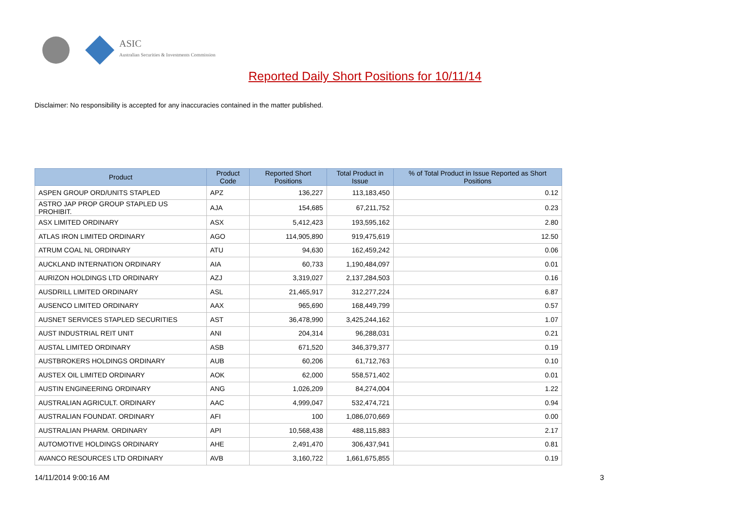ASIC
Australian Securities & Investments Commission
Reported Daily Short Positions for 10/11/14
Disclaimer: No responsibility is accepted for any inaccuracies contained in the matter published.
| Product | Product Code | Reported Short Positions | Total Product in Issue | % of Total Product in Issue Reported as Short Positions |
| --- | --- | --- | --- | --- |
| ASPEN GROUP ORD/UNITS STAPLED | APZ | 136,227 | 113,183,450 | 0.12 |
| ASTRO JAP PROP GROUP STAPLED US PROHIBIT. | AJA | 154,685 | 67,211,752 | 0.23 |
| ASX LIMITED ORDINARY | ASX | 5,412,423 | 193,595,162 | 2.80 |
| ATLAS IRON LIMITED ORDINARY | AGO | 114,905,890 | 919,475,619 | 12.50 |
| ATRUM COAL NL ORDINARY | ATU | 94,630 | 162,459,242 | 0.06 |
| AUCKLAND INTERNATION ORDINARY | AIA | 60,733 | 1,190,484,097 | 0.01 |
| AURIZON HOLDINGS LTD ORDINARY | AZJ | 3,319,027 | 2,137,284,503 | 0.16 |
| AUSDRILL LIMITED ORDINARY | ASL | 21,465,917 | 312,277,224 | 6.87 |
| AUSENCO LIMITED ORDINARY | AAX | 965,690 | 168,449,799 | 0.57 |
| AUSNET SERVICES STAPLED SECURITIES | AST | 36,478,990 | 3,425,244,162 | 1.07 |
| AUST INDUSTRIAL REIT UNIT | ANI | 204,314 | 96,288,031 | 0.21 |
| AUSTAL LIMITED ORDINARY | ASB | 671,520 | 346,379,377 | 0.19 |
| AUSTBROKERS HOLDINGS ORDINARY | AUB | 60,206 | 61,712,763 | 0.10 |
| AUSTEX OIL LIMITED ORDINARY | AOK | 62,000 | 558,571,402 | 0.01 |
| AUSTIN ENGINEERING ORDINARY | ANG | 1,026,209 | 84,274,004 | 1.22 |
| AUSTRALIAN AGRICULT. ORDINARY | AAC | 4,999,047 | 532,474,721 | 0.94 |
| AUSTRALIAN FOUNDAT. ORDINARY | AFI | 100 | 1,086,070,669 | 0.00 |
| AUSTRALIAN PHARM. ORDINARY | API | 10,568,438 | 488,115,883 | 2.17 |
| AUTOMOTIVE HOLDINGS ORDINARY | AHE | 2,491,470 | 306,437,941 | 0.81 |
| AVANCO RESOURCES LTD ORDINARY | AVB | 3,160,722 | 1,661,675,855 | 0.19 |
14/11/2014 9:00:16 AM 3